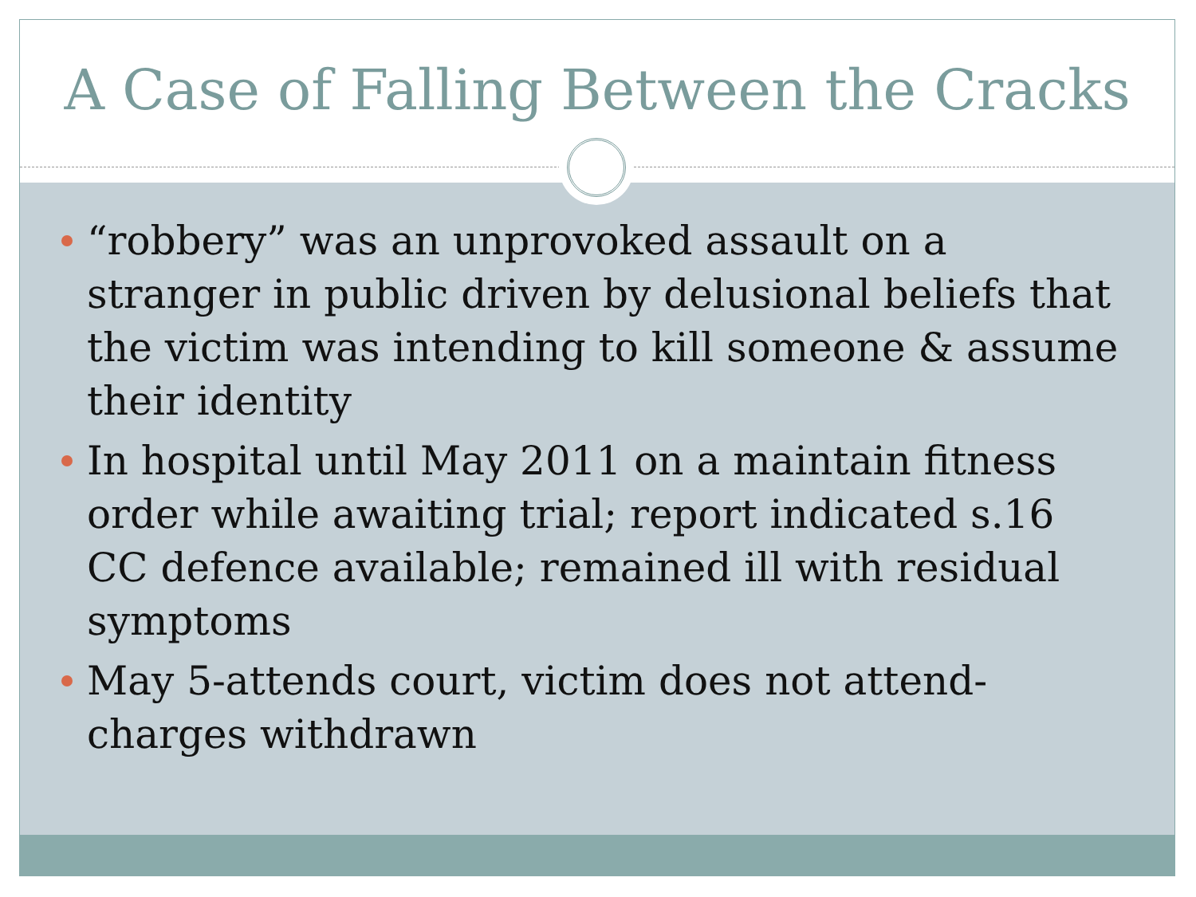A Case of Falling Between the Cracks
“robbery” was an unprovoked assault on a stranger in public driven by delusional beliefs that the victim was intending to kill someone & assume their identity
In hospital until May 2011 on a maintain fitness order while awaiting trial; report indicated s.16 CC defence available; remained ill with residual symptoms
May 5-attends court, victim does not attend-charges withdrawn